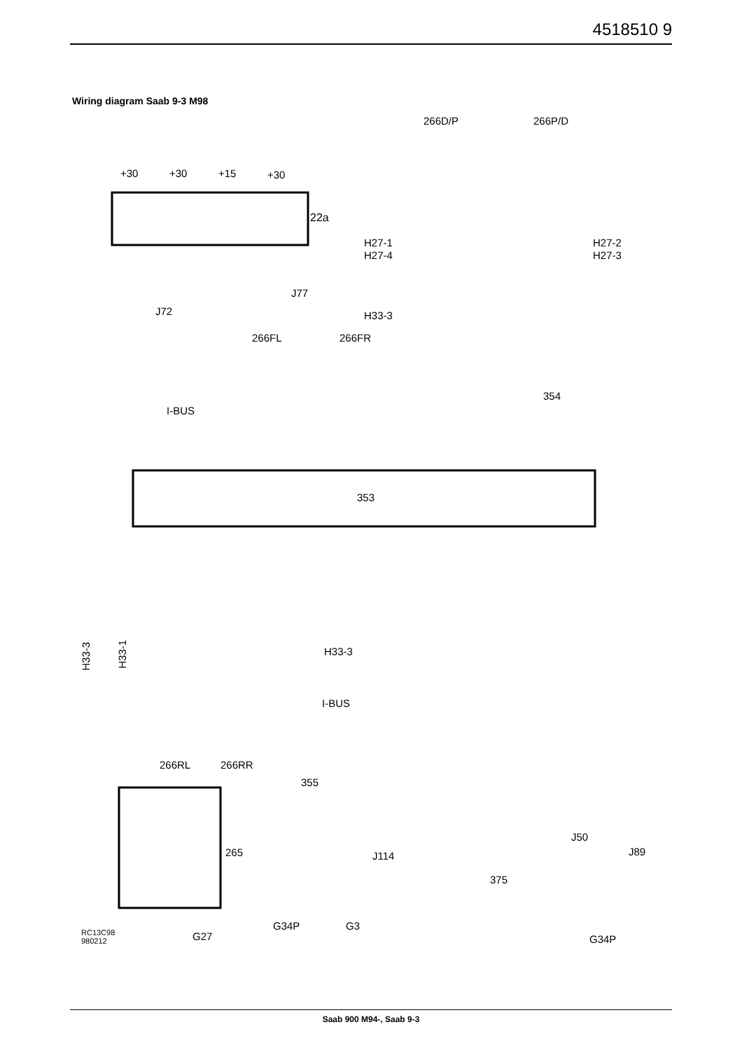4518510 9
Wiring diagram Saab 9-3 M98
+30
+30
+15
+30
22a
266D/P
266P/D
H27-1
H27-4
H27-2
H27-3
J77
J72
H33-3
266FL
266FR
354
I-BUS
353
H33-3
I-BUS
266RL
266RR
355
265
J114
J50
J89
375
G34P
G3
G27
G34P
RC13C98
980212
H33-3
H33-1
Saab 900 M94-, Saab 9-3